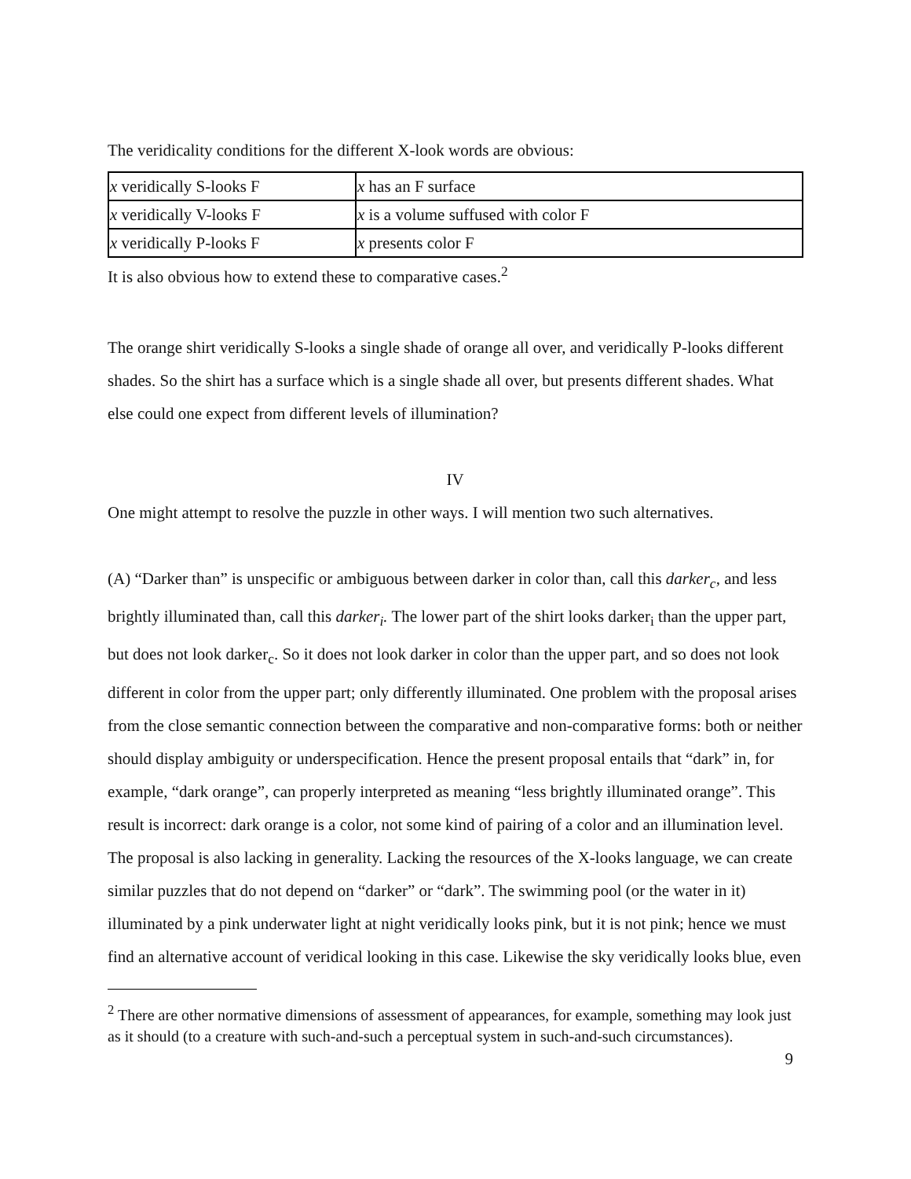The veridicality conditions for the different X-look words are obvious:
| x veridically S-looks F | x has an F surface |
| x veridically V-looks F | x is a volume suffused with color F |
| x veridically P-looks F | x presents color F |
It is also obvious how to extend these to comparative cases.<sup>2</sup>
The orange shirt veridically S-looks a single shade of orange all over, and veridically P-looks different shades. So the shirt has a surface which is a single shade all over, but presents different shades. What else could one expect from different levels of illumination?
IV
One might attempt to resolve the puzzle in other ways. I will mention two such alternatives.
(A) “Darker than” is unspecific or ambiguous between darker in color than, call this darker<sub>c</sub>, and less brightly illuminated than, call this darker<sub>i</sub>. The lower part of the shirt looks darker<sub>i</sub> than the upper part, but does not look darker<sub>c</sub>. So it does not look darker in color than the upper part, and so does not look different in color from the upper part; only differently illuminated. One problem with the proposal arises from the close semantic connection between the comparative and non-comparative forms: both or neither should display ambiguity or underspecification. Hence the present proposal entails that “dark” in, for example, “dark orange”, can properly interpreted as meaning “less brightly illuminated orange”. This result is incorrect: dark orange is a color, not some kind of pairing of a color and an illumination level. The proposal is also lacking in generality. Lacking the resources of the X-looks language, we can create similar puzzles that do not depend on “darker” or “dark”. The swimming pool (or the water in it) illuminated by a pink underwater light at night veridically looks pink, but it is not pink; hence we must find an alternative account of veridical looking in this case. Likewise the sky veridically looks blue, even
<sup>2</sup> There are other normative dimensions of assessment of appearances, for example, something may look just as it should (to a creature with such-and-such a perceptual system in such-and-such circumstances).
9